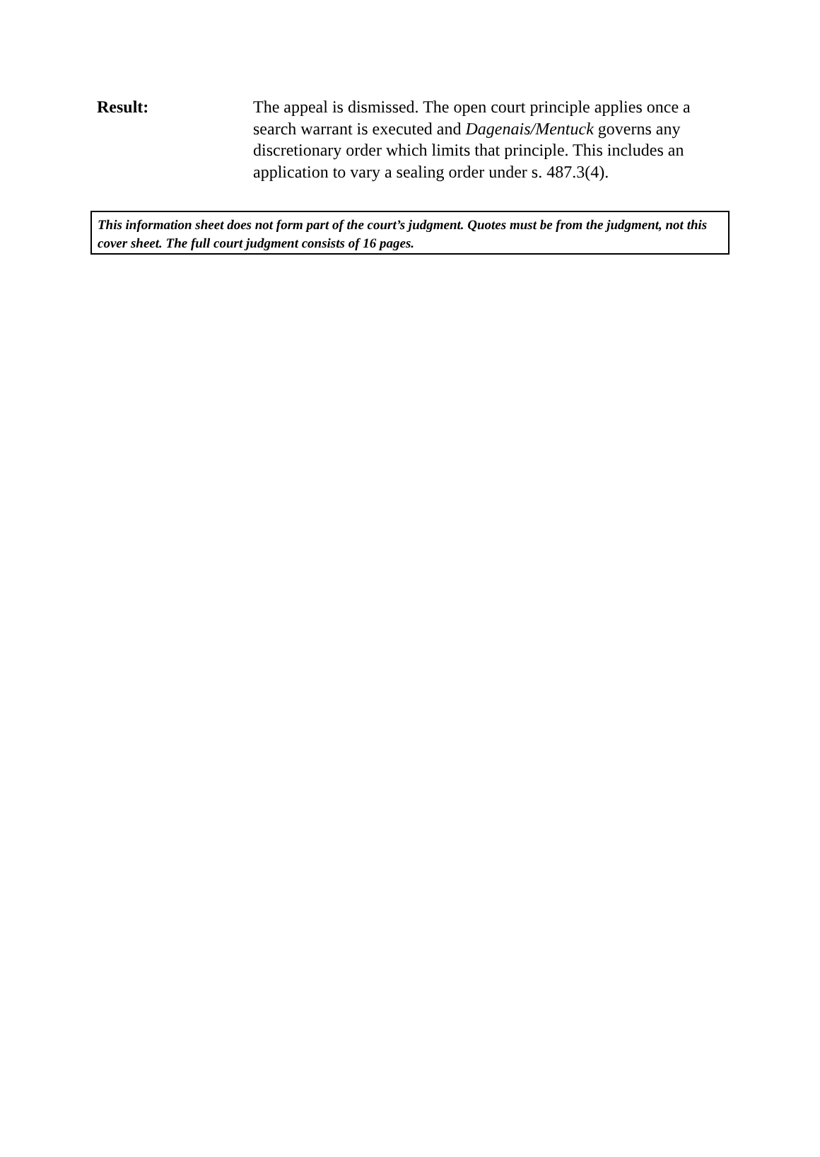Result: The appeal is dismissed. The open court principle applies once a search warrant is executed and Dagenais/Mentuck governs any discretionary order which limits that principle. This includes an application to vary a sealing order under s. 487.3(4).
This information sheet does not form part of the court’s judgment. Quotes must be from the judgment, not this cover sheet. The full court judgment consists of 16 pages.